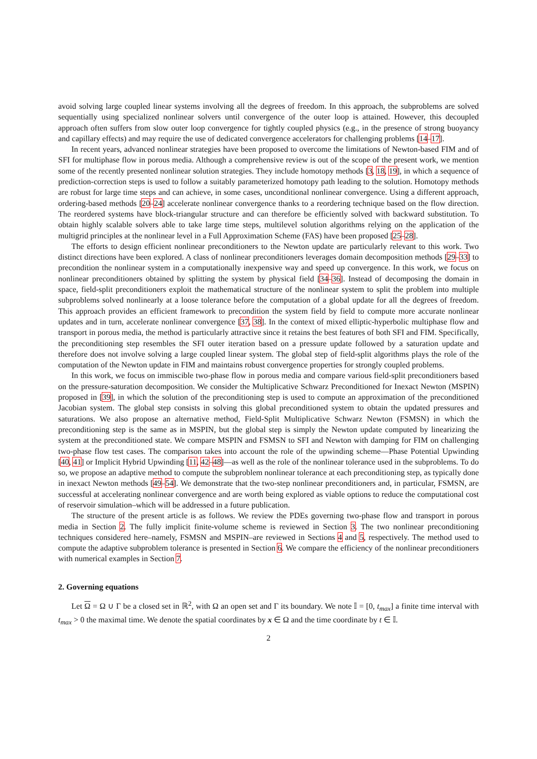avoid solving large coupled linear systems involving all the degrees of freedom. In this approach, the subproblems are solved sequentially using specialized nonlinear solvers until convergence of the outer loop is attained. However, this decoupled approach often suffers from slow outer loop convergence for tightly coupled physics (e.g., in the presence of strong buoyancy and capillary effects) and may require the use of dedicated convergence accelerators for challenging problems [14–17].
In recent years, advanced nonlinear strategies have been proposed to overcome the limitations of Newton-based FIM and of SFI for multiphase flow in porous media. Although a comprehensive review is out of the scope of the present work, we mention some of the recently presented nonlinear solution strategies. They include homotopy methods [3, 18, 19], in which a sequence of prediction-correction steps is used to follow a suitably parameterized homotopy path leading to the solution. Homotopy methods are robust for large time steps and can achieve, in some cases, unconditional nonlinear convergence. Using a different approach, ordering-based methods [20–24] accelerate nonlinear convergence thanks to a reordering technique based on the flow direction. The reordered systems have block-triangular structure and can therefore be efficiently solved with backward substitution. To obtain highly scalable solvers able to take large time steps, multilevel solution algorithms relying on the application of the multigrid principles at the nonlinear level in a Full Approximation Scheme (FAS) have been proposed [25–28].
The efforts to design efficient nonlinear preconditioners to the Newton update are particularly relevant to this work. Two distinct directions have been explored. A class of nonlinear preconditioners leverages domain decomposition methods [29–33] to precondition the nonlinear system in a computationally inexpensive way and speed up convergence. In this work, we focus on nonlinear preconditioners obtained by splitting the system by physical field [34–36]. Instead of decomposing the domain in space, field-split preconditioners exploit the mathematical structure of the nonlinear system to split the problem into multiple subproblems solved nonlinearly at a loose tolerance before the computation of a global update for all the degrees of freedom. This approach provides an efficient framework to precondition the system field by field to compute more accurate nonlinear updates and in turn, accelerate nonlinear convergence [37, 38]. In the context of mixed elliptic-hyperbolic multiphase flow and transport in porous media, the method is particularly attractive since it retains the best features of both SFI and FIM. Specifically, the preconditioning step resembles the SFI outer iteration based on a pressure update followed by a saturation update and therefore does not involve solving a large coupled linear system. The global step of field-split algorithms plays the role of the computation of the Newton update in FIM and maintains robust convergence properties for strongly coupled problems.
In this work, we focus on immiscible two-phase flow in porous media and compare various field-split preconditioners based on the pressure-saturation decomposition. We consider the Multiplicative Schwarz Preconditioned for Inexact Newton (MSPIN) proposed in [39], in which the solution of the preconditioning step is used to compute an approximation of the preconditioned Jacobian system. The global step consists in solving this global preconditioned system to obtain the updated pressures and saturations. We also propose an alternative method, Field-Split Multiplicative Schwarz Newton (FSMSN) in which the preconditioning step is the same as in MSPIN, but the global step is simply the Newton update computed by linearizing the system at the preconditioned state. We compare MSPIN and FSMSN to SFI and Newton with damping for FIM on challenging two-phase flow test cases. The comparison takes into account the role of the upwinding scheme—Phase Potential Upwinding [40, 41] or Implicit Hybrid Upwinding [11, 42–48]—as well as the role of the nonlinear tolerance used in the subproblems. To do so, we propose an adaptive method to compute the subproblem nonlinear tolerance at each preconditioning step, as typically done in inexact Newton methods [49–54]. We demonstrate that the two-step nonlinear preconditioners and, in particular, FSMSN, are successful at accelerating nonlinear convergence and are worth being explored as viable options to reduce the computational cost of reservoir simulation–which will be addressed in a future publication.
The structure of the present article is as follows. We review the PDEs governing two-phase flow and transport in porous media in Section 2. The fully implicit finite-volume scheme is reviewed in Section 3. The two nonlinear preconditioning techniques considered here–namely, FSMSN and MSPIN–are reviewed in Sections 4 and 5, respectively. The method used to compute the adaptive subproblem tolerance is presented in Section 6. We compare the efficiency of the nonlinear preconditioners with numerical examples in Section 7.
2. Governing equations
Let Ω = Ω ∪ Γ be a closed set in ℝ<sup>2</sup>, with Ω an open set and Γ its boundary. We note 𝕀 = [0, t<sub>max</sub>] a finite time interval with t<sub>max</sub> > 0 the maximal time. We denote the spatial coordinates by x ∈ Ω and the time coordinate by t ∈ 𝕀.
2